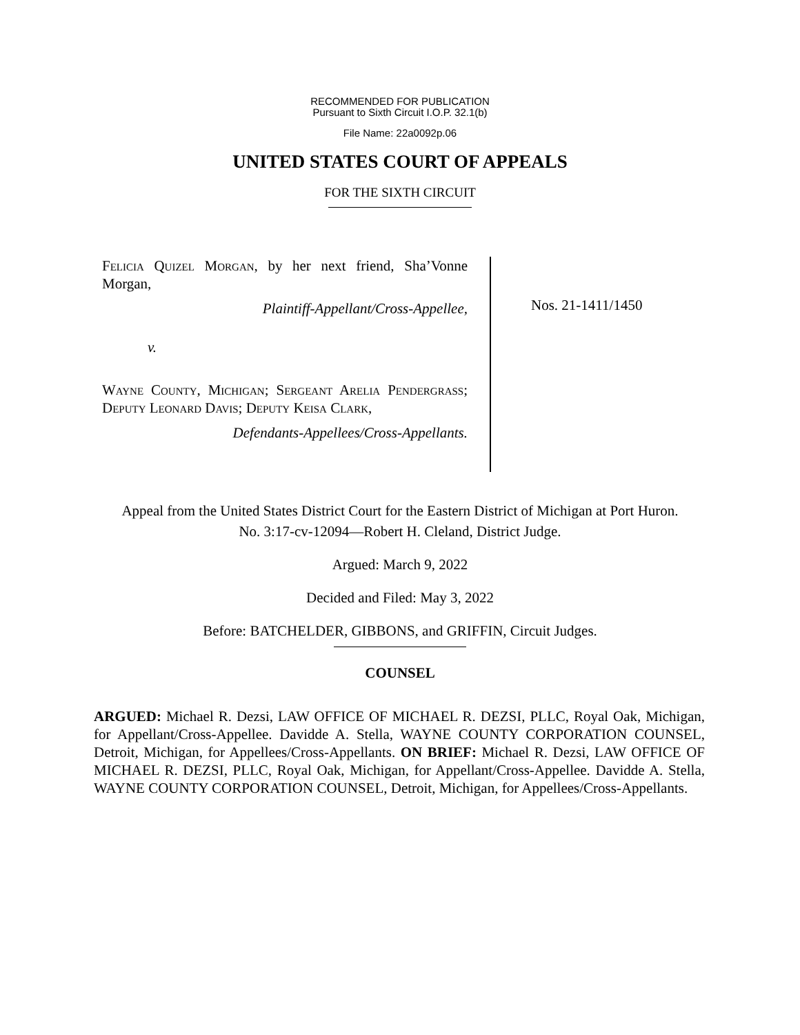RECOMMENDED FOR PUBLICATION
Pursuant to Sixth Circuit I.O.P. 32.1(b)
File Name: 22a0092p.06
UNITED STATES COURT OF APPEALS
FOR THE SIXTH CIRCUIT
Felicia Quizel Morgan, by her next friend, Sha’Vonne Morgan,
Plaintiff-Appellant/Cross-Appellee,
v.
Wayne County, Michigan; Sergeant Arelia Pendergrass; Deputy Leonard Davis; Deputy Keisa Clark,
Defendants-Appellees/Cross-Appellants.
Nos. 21-1411/1450
Appeal from the United States District Court for the Eastern District of Michigan at Port Huron.
No. 3:17-cv-12094—Robert H. Cleland, District Judge.
Argued: March 9, 2022
Decided and Filed: May 3, 2022
Before: BATCHELDER, GIBBONS, and GRIFFIN, Circuit Judges.
COUNSEL
ARGUED: Michael R. Dezsi, LAW OFFICE OF MICHAEL R. DEZSI, PLLC, Royal Oak, Michigan, for Appellant/Cross-Appellee. Davidde A. Stella, WAYNE COUNTY CORPORATION COUNSEL, Detroit, Michigan, for Appellees/Cross-Appellants. ON BRIEF: Michael R. Dezsi, LAW OFFICE OF MICHAEL R. DEZSI, PLLC, Royal Oak, Michigan, for Appellant/Cross-Appellee. Davidde A. Stella, WAYNE COUNTY CORPORATION COUNSEL, Detroit, Michigan, for Appellees/Cross-Appellants.